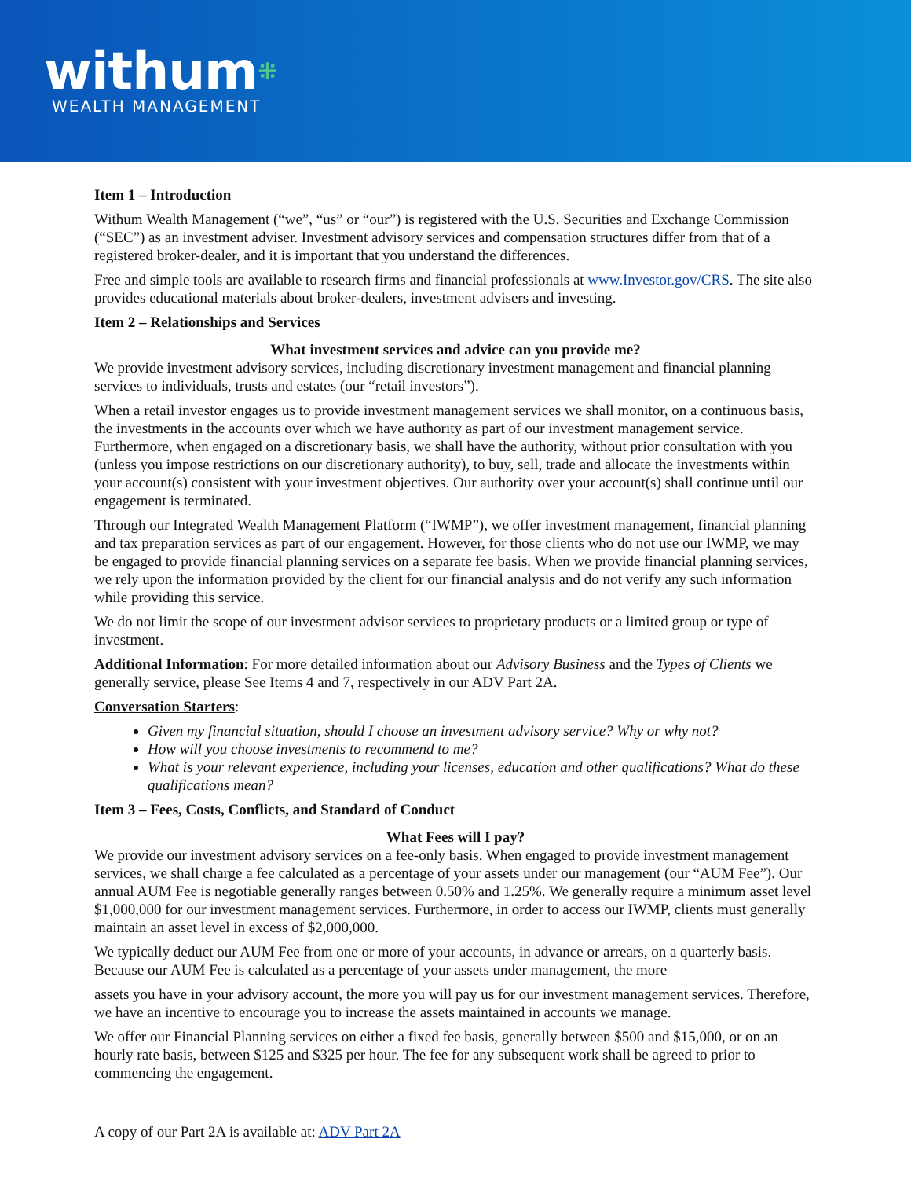withum⁜
WEALTH MANAGEMENT
Item 1 – Introduction
Withum Wealth Management (“we”, “us” or “our”) is registered with the U.S. Securities and Exchange Commission (“SEC”) as an investment adviser. Investment advisory services and compensation structures differ from that of a registered broker-dealer, and it is important that you understand the differences.
Free and simple tools are available to research firms and financial professionals at www.Investor.gov/CRS. The site also provides educational materials about broker-dealers, investment advisers and investing.
Item 2 – Relationships and Services
What investment services and advice can you provide me?
We provide investment advisory services, including discretionary investment management and financial planning services to individuals, trusts and estates (our “retail investors”).
When a retail investor engages us to provide investment management services we shall monitor, on a continuous basis, the investments in the accounts over which we have authority as part of our investment management service. Furthermore, when engaged on a discretionary basis, we shall have the authority, without prior consultation with you (unless you impose restrictions on our discretionary authority), to buy, sell, trade and allocate the investments within your account(s) consistent with your investment objectives. Our authority over your account(s) shall continue until our engagement is terminated.
Through our Integrated Wealth Management Platform (“IWMP”), we offer investment management, financial planning and tax preparation services as part of our engagement. However, for those clients who do not use our IWMP, we may be engaged to provide financial planning services on a separate fee basis. When we provide financial planning services, we rely upon the information provided by the client for our financial analysis and do not verify any such information while providing this service.
We do not limit the scope of our investment advisor services to proprietary products or a limited group or type of investment.
Additional Information: For more detailed information about our Advisory Business and the Types of Clients we generally service, please See Items 4 and 7, respectively in our ADV Part 2A.
Conversation Starters:
Given my financial situation, should I choose an investment advisory service? Why or why not?
How will you choose investments to recommend to me?
What is your relevant experience, including your licenses, education and other qualifications? What do these qualifications mean?
Item 3 – Fees, Costs, Conflicts, and Standard of Conduct
What Fees will I pay?
We provide our investment advisory services on a fee-only basis. When engaged to provide investment management services, we shall charge a fee calculated as a percentage of your assets under our management (our “AUM Fee”). Our annual AUM Fee is negotiable generally ranges between 0.50% and 1.25%. We generally require a minimum asset level $1,000,000 for our investment management services. Furthermore, in order to access our IWMP, clients must generally maintain an asset level in excess of $2,000,000.
We typically deduct our AUM Fee from one or more of your accounts, in advance or arrears, on a quarterly basis. Because our AUM Fee is calculated as a percentage of your assets under management, the more
assets you have in your advisory account, the more you will pay us for our investment management services. Therefore, we have an incentive to encourage you to increase the assets maintained in accounts we manage.
We offer our Financial Planning services on either a fixed fee basis, generally between $500 and $15,000, or on an hourly rate basis, between $125 and $325 per hour. The fee for any subsequent work shall be agreed to prior to commencing the engagement.
A copy of our Part 2A is available at: ADV Part 2A